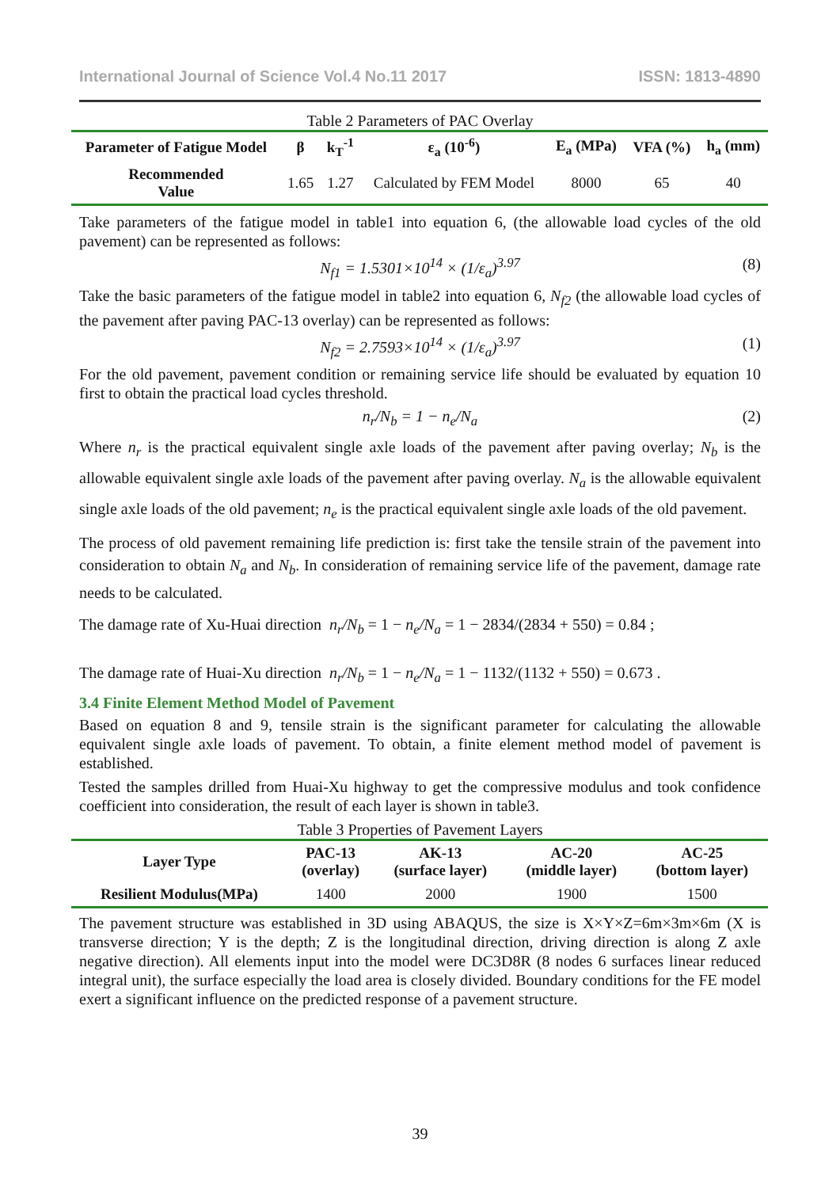International Journal of Science Vol.4 No.11 2017 ISSN: 1813-4890
Table 2 Parameters of PAC Overlay
| Parameter of Fatigue Model | β | k<sub>T</sub><sup>-1</sup> | ε<sub>a</sub> (10<sup>-6</sup>) | E<sub>a</sub> (MPa) | VFA (%) | h<sub>a</sub> (mm) |
| --- | --- | --- | --- | --- | --- | --- |
| Recommended Value | 1.65 | 1.27 | Calculated by FEM Model | 8000 | 65 | 40 |
Take parameters of the fatigue model in table1 into equation 6, (the allowable load cycles of the old pavement) can be represented as follows:
N<sub>f1</sub> = 1.5301×10<sup>14</sup> × (1/ε<sub>a</sub>)<sup>3.97</sup> (8)
Take the basic parameters of the fatigue model in table2 into equation 6, N<sub>f2</sub> (the allowable load cycles of the pavement after paving PAC-13 overlay) can be represented as follows:
N<sub>f2</sub> = 2.7593×10<sup>14</sup> × (1/ε<sub>a</sub>)<sup>3.97</sup> (1)
For the old pavement, pavement condition or remaining service life should be evaluated by equation 10 first to obtain the practical load cycles threshold.
n<sub>r</sub>/N<sub>b</sub> = 1 − n<sub>e</sub>/N<sub>a</sub> (2)
Where n<sub>r</sub> is the practical equivalent single axle loads of the pavement after paving overlay; N<sub>b</sub> is the allowable equivalent single axle loads of the pavement after paving overlay. N<sub>a</sub> is the allowable equivalent single axle loads of the old pavement; n<sub>e</sub> is the practical equivalent single axle loads of the old pavement.
The process of old pavement remaining life prediction is: first take the tensile strain of the pavement into consideration to obtain N<sub>a</sub> and N<sub>b</sub>. In consideration of remaining service life of the pavement, damage rate needs to be calculated.
The damage rate of Xu-Huai direction n<sub>r</sub>/N<sub>b</sub> = 1 − n<sub>e</sub>/N<sub>a</sub> = 1 − 2834/(2834 + 550) = 0.84 ;
The damage rate of Huai-Xu direction n<sub>r</sub>/N<sub>b</sub> = 1 − n<sub>e</sub>/N<sub>a</sub> = 1 − 1132/(1132 + 550) = 0.673 .
3.4 Finite Element Method Model of Pavement
Based on equation 8 and 9, tensile strain is the significant parameter for calculating the allowable equivalent single axle loads of pavement. To obtain, a finite element method model of pavement is established.
Tested the samples drilled from Huai-Xu highway to get the compressive modulus and took confidence coefficient into consideration, the result of each layer is shown in table3.
Table 3 Properties of Pavement Layers
| Layer Type | PAC-13 (overlay) | AK-13 (surface layer) | AC-20 (middle layer) | AC-25 (bottom layer) |
| --- | --- | --- | --- | --- |
| Resilient Modulus(MPa) | 1400 | 2000 | 1900 | 1500 |
The pavement structure was established in 3D using ABAQUS, the size is X×Y×Z=6m×3m×6m (X is transverse direction; Y is the depth; Z is the longitudinal direction, driving direction is along Z axle negative direction). All elements input into the model were DC3D8R (8 nodes 6 surfaces linear reduced integral unit), the surface especially the load area is closely divided. Boundary conditions for the FE model exert a significant influence on the predicted response of a pavement structure.
39